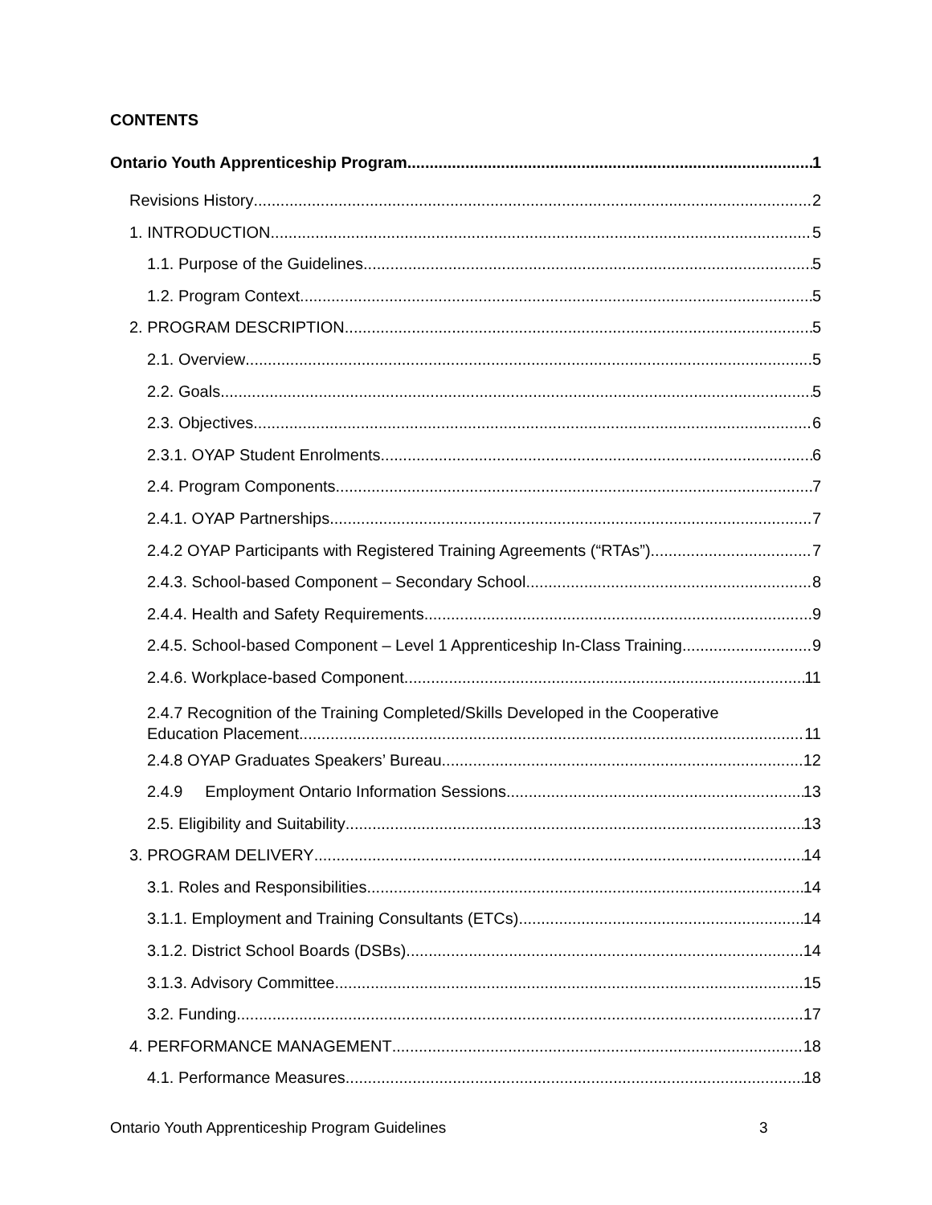CONTENTS
Ontario Youth Apprenticeship Program 1
Revisions History 2
1. INTRODUCTION 5
1.1. Purpose of the Guidelines 5
1.2. Program Context 5
2. PROGRAM DESCRIPTION 5
2.1. Overview 5
2.2. Goals 5
2.3. Objectives 6
2.3.1. OYAP Student Enrolments 6
2.4. Program Components 7
2.4.1. OYAP Partnerships 7
2.4.2 OYAP Participants with Registered Training Agreements (“RTAs”) 7
2.4.3. School-based Component – Secondary School 8
2.4.4. Health and Safety Requirements 9
2.4.5. School-based Component – Level 1 Apprenticeship In-Class Training 9
2.4.6. Workplace-based Component 11
2.4.7 Recognition of the Training Completed/Skills Developed in the Cooperative
Education Placement 11
2.4.8 OYAP Graduates Speakers’ Bureau 12
2.4.9 Employment Ontario Information Sessions 13
2.5. Eligibility and Suitability 13
3. PROGRAM DELIVERY 14
3.1. Roles and Responsibilities 14
3.1.1. Employment and Training Consultants (ETCs) 14
3.1.2. District School Boards (DSBs) 14
3.1.3. Advisory Committee 15
3.2. Funding 17
4. PERFORMANCE MANAGEMENT 18
4.1. Performance Measures 18
Ontario Youth Apprenticeship Program Guidelines 3